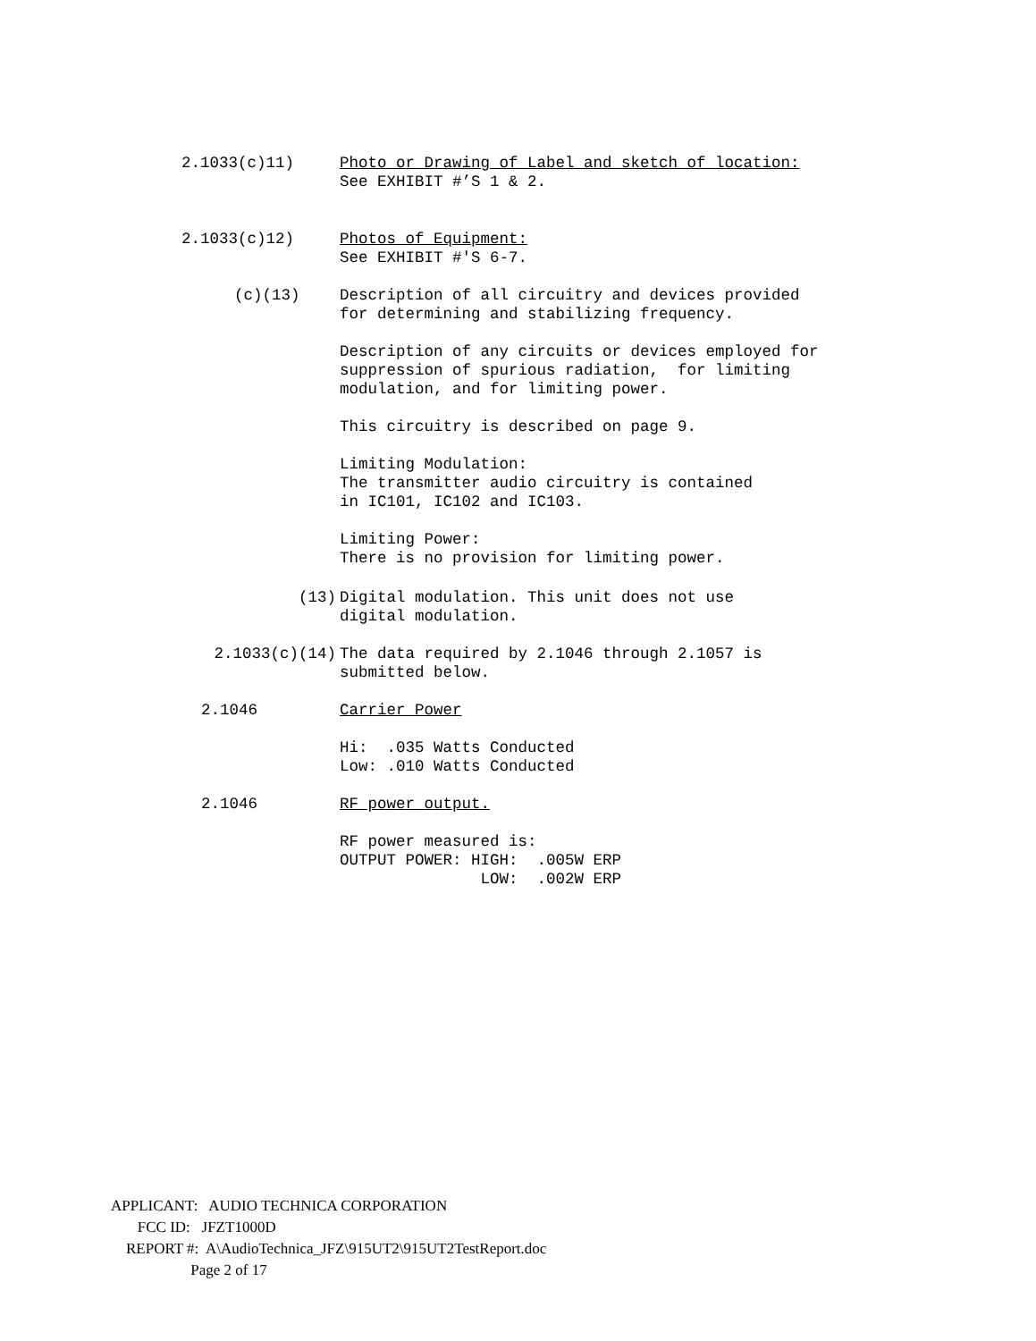2.1033(c)11)
Photo or Drawing of Label and sketch of location: See EXHIBIT #’S 1 & 2.
2.1033(c)12)
Photos of Equipment: See EXHIBIT #'S 6-7.
(c)(13)
Description of all circuitry and devices provided for determining and stabilizing frequency. Description of any circuits or devices employed for suppression of spurious radiation, for limiting modulation, and for limiting power. This circuitry is described on page 9. Limiting Modulation: The transmitter audio circuitry is contained in IC101, IC102 and IC103. Limiting Power: There is no provision for limiting power.
(13)
Digital modulation. This unit does not use digital modulation.
2.1033(c)(14)
The data required by 2.1046 through 2.1057 is submitted below.
2.1046
Carrier Power Hi: .035 Watts Conducted Low: .010 Watts Conducted
2.1046
RF power output. RF power measured is: OUTPUT POWER: HIGH: .005W ERP LOW: .002W ERP
APPLICANT: AUDIO TECHNICA CORPORATION
FCC ID: JFZT1000D
REPORT #: A\AudioTechnica_JFZ\915UT2\915UT2TestReport.doc
Page 2 of 17